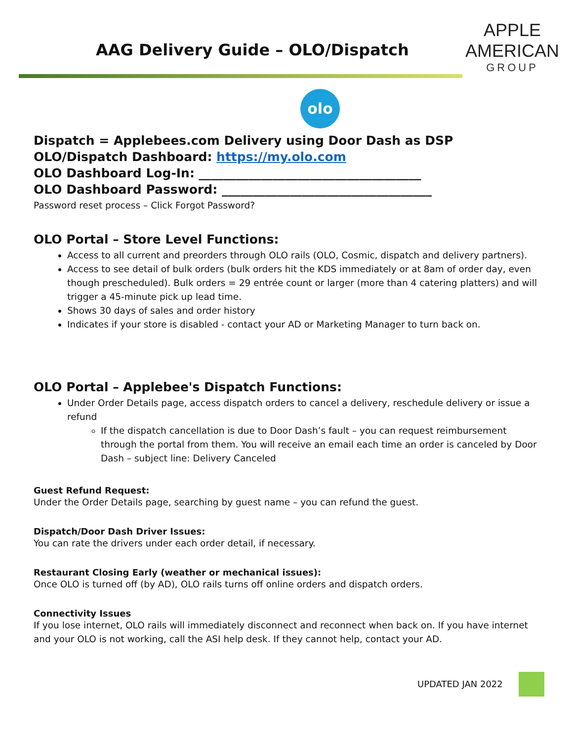APPLE
AMERICAN
GROUP
AAG Delivery Guide – OLO/Dispatch
olo
Dispatch = Applebees.com Delivery using Door Dash as DSP
OLO/Dispatch Dashboard: https://my.olo.com
OLO Dashboard Log-In: ____________________________________
OLO Dashboard Password: __________________________________
Password reset process – Click Forgot Password?
OLO Portal – Store Level Functions:
Access to all current and preorders through OLO rails (OLO, Cosmic, dispatch and delivery partners).
Access to see detail of bulk orders (bulk orders hit the KDS immediately or at 8am of order day, even though prescheduled). Bulk orders = 29 entrée count or larger (more than 4 catering platters) and will trigger a 45-minute pick up lead time.
Shows 30 days of sales and order history
Indicates if your store is disabled - contact your AD or Marketing Manager to turn back on.
OLO Portal – Applebee's Dispatch Functions:
Under Order Details page, access dispatch orders to cancel a delivery, reschedule delivery or issue a refund
If the dispatch cancellation is due to Door Dash’s fault – you can request reimbursement through the portal from them. You will receive an email each time an order is canceled by Door Dash – subject line: Delivery Canceled
Guest Refund Request:
Under the Order Details page, searching by guest name – you can refund the guest.
Dispatch/Door Dash Driver Issues:
You can rate the drivers under each order detail, if necessary.
Restaurant Closing Early (weather or mechanical issues):
Once OLO is turned off (by AD), OLO rails turns off online orders and dispatch orders.
Connectivity Issues
If you lose internet, OLO rails will immediately disconnect and reconnect when back on. If you have internet and your OLO is not working, call the ASI help desk. If they cannot help, contact your AD.
UPDATED JAN 2022